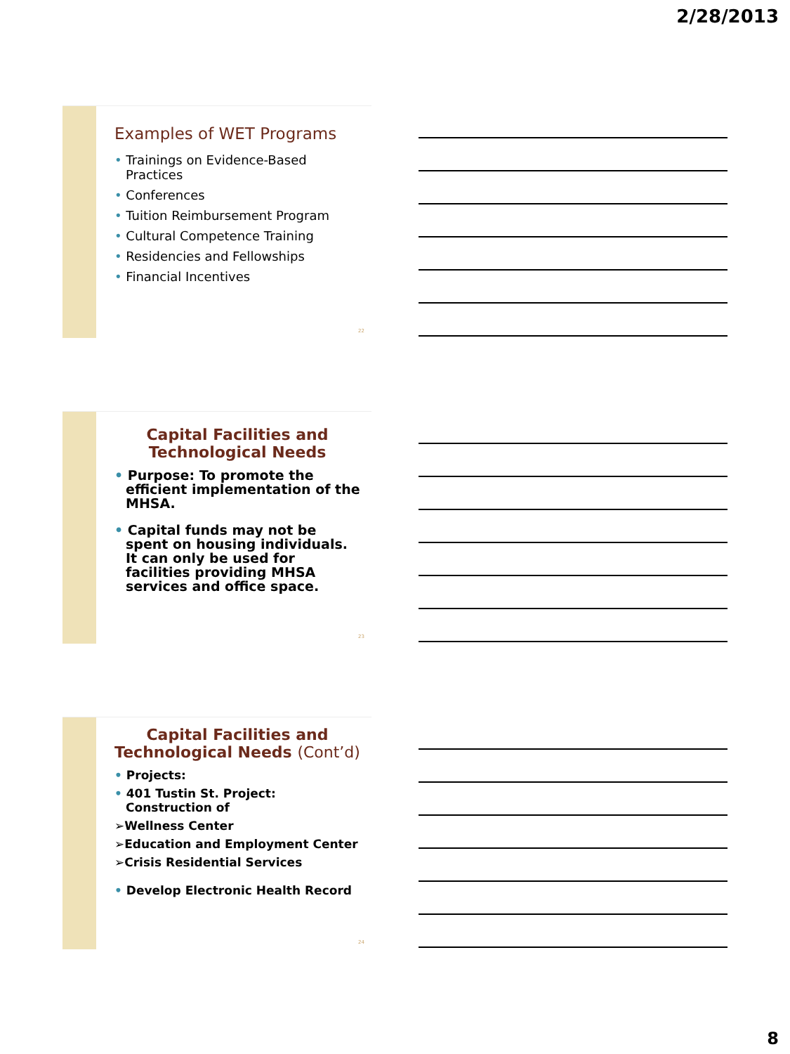2/28/2013
Examples of WET Programs
• Trainings on Evidence-Based Practices
• Conferences
• Tuition Reimbursement Program
• Cultural Competence Training
• Residencies and Fellowships
• Financial Incentives
22
Capital Facilities and Technological Needs
• Purpose: To promote the efficient implementation of the MHSA.
• Capital funds may not be spent on housing individuals. It can only be used for facilities providing MHSA services and office space.
23
Capital Facilities and Technological Needs (Cont’d)
• Projects:
• 401 Tustin St. Project: Construction of
➢Wellness Center
➢Education and Employment Center
➢Crisis Residential Services
• Develop Electronic Health Record
24
8